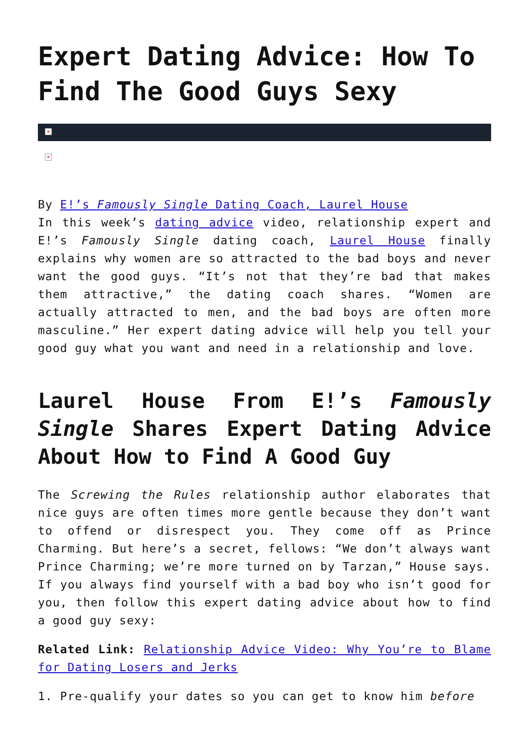Expert Dating Advice: How To Find The Good Guys Sexy
×
×
By E!’s Famously Single Dating Coach, Laurel House
In this week’s dating advice video, relationship expert and E!’s Famously Single dating coach, Laurel House finally explains why women are so attracted to the bad boys and never want the good guys. “It’s not that they’re bad that makes them attractive,” the dating coach shares. “Women are actually attracted to men, and the bad boys are often more masculine.” Her expert dating advice will help you tell your good guy what you want and need in a relationship and love.
Laurel House From E!’s Famously Single Shares Expert Dating Advice About How to Find A Good Guy
The Screwing the Rules relationship author elaborates that nice guys are often times more gentle because they don’t want to offend or disrespect you. They come off as Prince Charming. But here’s a secret, fellows: “We don’t always want Prince Charming; we’re more turned on by Tarzan,” House says. If you always find yourself with a bad boy who isn’t good for you, then follow this expert dating advice about how to find a good guy sexy:
Related Link: Relationship Advice Video: Why You’re to Blame for Dating Losers and Jerks
1. Pre-qualify your dates so you can get to know him before